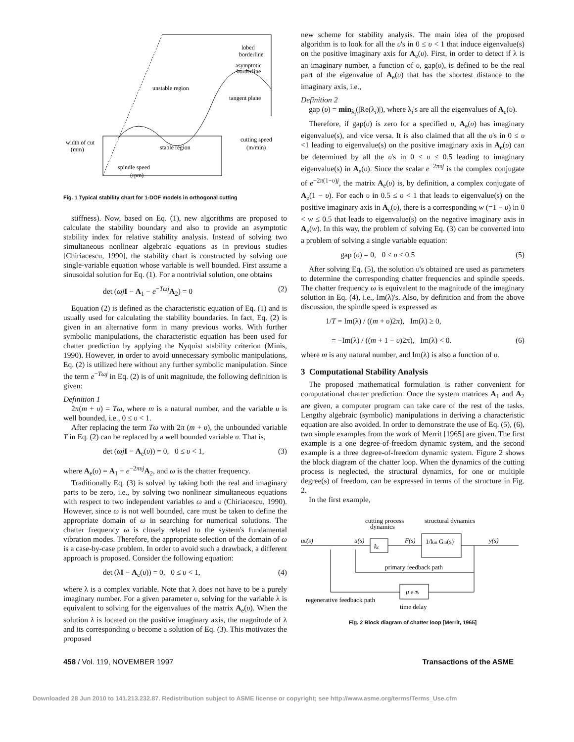lobed
borderline
asymptotic
borderline
unstable region
tangent plane
width of cut
(mm)
stable region
cutting speed
(m/min)
spindle speed
(rpm)
Fig. 1 Typical stability chart for 1-DOF models in orthogonal cutting
stiffness). Now, based on Eq. (1), new algorithms are proposed to calculate the stability boundary and also to provide an asymptotic stability index for relative stability analysis. Instead of solving two simultaneous nonlinear algebraic equations as in previous studies [Chiriacescu, 1990], the stability chart is constructed by solving one single-variable equation whose variable is well bounded. First assume a sinusoidal solution for Eq. (1). For a nontrivial solution, one obtains
det (ωj I − A<sub>1</sub> − e<sup>−Tωj</sup>A<sub>2</sub>) = 0 (2)
Equation (2) is defined as the characteristic equation of Eq. (1) and is usually used for calculating the stability boundaries. In fact, Eq. (2) is given in an alternative form in many previous works. With further symbolic manipulations, the characteristic equation has been used for chatter prediction by applying the Nyquist stability criterion (Minis, 1990). However, in order to avoid unnecessary symbolic manipulations, Eq. (2) is utilized here without any further symbolic manipulation. Since the term e<sup>−Tωj</sup> in Eq. (2) is of unit magnitude, the following definition is given:
Definition 1
2π(m + υ) = Tω, where m is a natural number, and the variable υ is well bounded, i.e., 0 ≤ υ < 1.
After replacing the term Tω with 2π (m + υ), the unbounded variable T in Eq. (2) can be replaced by a well bounded variable υ. That is,
det (ωj I − A<sub>e</sub>(υ)) = 0, 0 ≤ υ < 1, (3)
where A<sub>e</sub>(υ) = A<sub>1</sub> + e<sup>−2πυj</sup>A<sub>2</sub>, and ω is the chatter frequency.
Traditionally Eq. (3) is solved by taking both the real and imaginary parts to be zero, i.e., by solving two nonlinear simultaneous equations with respect to two independent variables ω and υ (Chiriacescu, 1990). However, since ω is not well bounded, care must be taken to define the appropriate domain of ω in searching for numerical solutions. The chatter frequency ω is closely related to the system's fundamental vibration modes. Therefore, the appropriate selection of the domain of ω is a case-by-case problem. In order to avoid such a drawback, a different approach is proposed. Consider the following equation:
det (λI − A<sub>e</sub>(υ)) = 0, 0 ≤ υ < 1, (4)
where λ is a complex variable. Note that λ does not have to be a purely imaginary number. For a given parameter υ, solving for the variable λ is equivalent to solving for the eigenvalues of the matrix A<sub>e</sub>(υ). When the solution λ is located on the positive imaginary axis, the magnitude of λ and its corresponding υ become a solution of Eq. (3). This motivates the proposed
new scheme for stability analysis. The main idea of the proposed algorithm is to look for all the υ's in 0 ≤ υ < 1 that induce eigenvalue(s) on the positive imaginary axis for A<sub>e</sub>(υ). First, in order to detect if λ is an imaginary number, a function of υ, gap(υ), is defined to be the real part of the eigenvalue of A<sub>e</sub>(υ) that has the shortest distance to the imaginary axis, i.e.,
Definition 2
gap (υ) = min<sub>λ<sub>i</sub></sub>(|Re(λ<sub>i</sub>)|), where λ<sub>i</sub>'s are all the eigenvalues of A<sub>e</sub>(υ).
Therefore, if gap(υ) is zero for a specified υ, A<sub>e</sub>(υ) has imaginary eigenvalue(s), and vice versa. It is also claimed that all the υ's in 0 ≤ υ <1 leading to eigenvalue(s) on the positive imaginary axis in A<sub>e</sub>(υ) can be determined by all the υ's in 0 ≤ υ ≤ 0.5 leading to imaginary eigenvalue(s) in A<sub>e</sub>(υ). Since the scalar e<sup>−2πυj</sup> is the complex conjugate of e<sup>−2π(1−υ)j</sup>, the matrix A<sub>e</sub>(υ) is, by definition, a complex conjugate of A<sub>e</sub>(1 − υ). For each υ in 0.5 ≤ υ < 1 that leads to eigenvalue(s) on the positive imaginary axis in A<sub>e</sub>(υ), there is a corresponding w (=1 − υ) in 0 < w ≤ 0.5 that leads to eigenvalue(s) on the negative imaginary axis in A<sub>e</sub>(w). In this way, the problem of solving Eq. (3) can be converted into a problem of solving a single variable equation:
gap (υ) = 0, 0 ≤ υ ≤ 0.5 (5)
After solving Eq. (5), the solution υ's obtained are used as parameters to determine the corresponding chatter frequencies and spindle speeds. The chatter frequency ω is equivalent to the magnitude of the imaginary solution in Eq. (4), i.e., Im(λ)'s. Also, by definition and from the above discussion, the spindle speed is expressed as
1/T = Im(λ) / ((m + υ)2π), Im(λ) ≥ 0,
= −Im(λ) / ((m + 1 − υ)2π), Im(λ) < 0. (6)
where m is any natural number, and Im(λ) is also a function of υ.
3 Computational Stability Analysis
The proposed mathematical formulation is rather convenient for computational chatter prediction. Once the system matrices A<sub>1</sub> and A<sub>2</sub> are given, a computer program can take care of the rest of the tasks. Lengthy algebraic (symbolic) manipulations in deriving a characteristic equation are also avoided. In order to demonstrate the use of Eq. (5), (6), two simple examples from the work of Merrit [1965] are given. The first example is a one degree-of-freedom dynamic system, and the second example is a three degree-of-freedom dynamic system. Figure 2 shows the block diagram of the chatter loop. When the dynamics of the cutting process is neglected, the structural dynamics, for one or multiple degree(s) of freedom, can be expressed in terms of the structure in Fig. 2.
In the first example,
cutting process
dynamics
structural dynamics
u0(s)
kc
u(s)
F(s)
1/km Gm(s)
y(s)
primary feedback path
μ e-Ts
regenerative feedback path
time delay
Fig. 2 Block diagram of chatter loop [Merrit, 1965]
458 / Vol. 119, NOVEMBER 1997 Transactions of the ASME
Downloaded 28 Jun 2010 to 141.213.232.87. Redistribution subject to ASME license or copyright; see http://www.asme.org/terms/Terms_Use.cfm